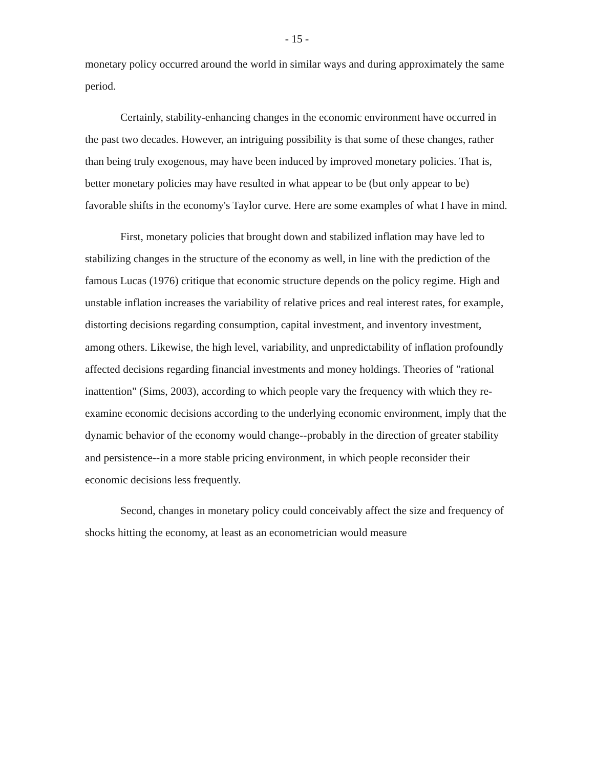- 15 -
monetary policy occurred around the world in similar ways and during approximately the same period.
Certainly, stability-enhancing changes in the economic environment have occurred in the past two decades. However, an intriguing possibility is that some of these changes, rather than being truly exogenous, may have been induced by improved monetary policies. That is, better monetary policies may have resulted in what appear to be (but only appear to be) favorable shifts in the economy's Taylor curve. Here are some examples of what I have in mind.
First, monetary policies that brought down and stabilized inflation may have led to stabilizing changes in the structure of the economy as well, in line with the prediction of the famous Lucas (1976) critique that economic structure depends on the policy regime. High and unstable inflation increases the variability of relative prices and real interest rates, for example, distorting decisions regarding consumption, capital investment, and inventory investment, among others. Likewise, the high level, variability, and unpredictability of inflation profoundly affected decisions regarding financial investments and money holdings. Theories of "rational inattention" (Sims, 2003), according to which people vary the frequency with which they re-examine economic decisions according to the underlying economic environment, imply that the dynamic behavior of the economy would change--probably in the direction of greater stability and persistence--in a more stable pricing environment, in which people reconsider their economic decisions less frequently.
Second, changes in monetary policy could conceivably affect the size and frequency of shocks hitting the economy, at least as an econometrician would measure